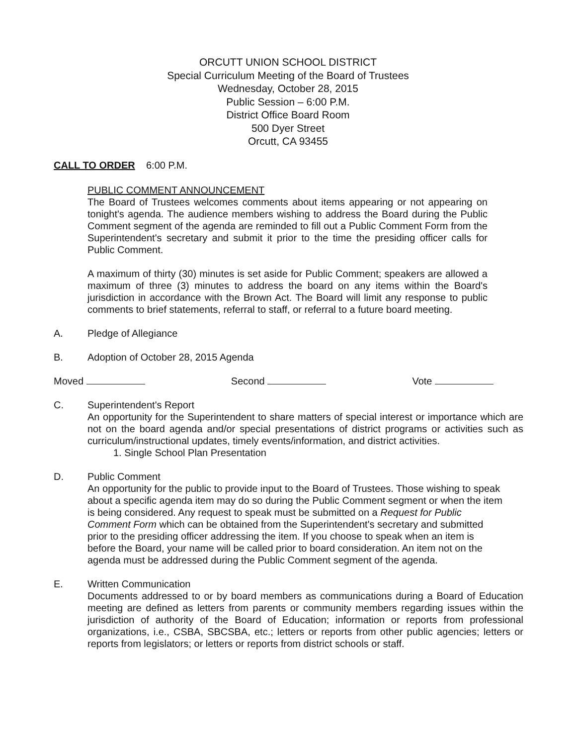ORCUTT UNION SCHOOL DISTRICT
Special Curriculum Meeting of the Board of Trustees
Wednesday, October 28, 2015
Public Session – 6:00 P.M.
District Office Board Room
500 Dyer Street
Orcutt, CA 93455
CALL TO ORDER 6:00 P.M.
PUBLIC COMMENT ANNOUNCEMENT
The Board of Trustees welcomes comments about items appearing or not appearing on tonight's agenda. The audience members wishing to address the Board during the Public Comment segment of the agenda are reminded to fill out a Public Comment Form from the Superintendent's secretary and submit it prior to the time the presiding officer calls for Public Comment.
A maximum of thirty (30) minutes is set aside for Public Comment; speakers are allowed a maximum of three (3) minutes to address the board on any items within the Board's jurisdiction in accordance with the Brown Act. The Board will limit any response to public comments to brief statements, referral to staff, or referral to a future board meeting.
A. Pledge of Allegiance
B. Adoption of October 28, 2015 Agenda
Moved Second Vote
C. Superintendent's Report
An opportunity for the Superintendent to share matters of special interest or importance which are not on the board agenda and/or special presentations of district programs or activities such as curriculum/instructional updates, timely events/information, and district activities.
1. Single School Plan Presentation
D. Public Comment
An opportunity for the public to provide input to the Board of Trustees. Those wishing to speak about a specific agenda item may do so during the Public Comment segment or when the item is being considered. Any request to speak must be submitted on a Request for Public Comment Form which can be obtained from the Superintendent's secretary and submitted prior to the presiding officer addressing the item. If you choose to speak when an item is before the Board, your name will be called prior to board consideration. An item not on the agenda must be addressed during the Public Comment segment of the agenda.
E. Written Communication
Documents addressed to or by board members as communications during a Board of Education meeting are defined as letters from parents or community members regarding issues within the jurisdiction of authority of the Board of Education; information or reports from professional organizations, i.e., CSBA, SBCSBA, etc.; letters or reports from other public agencies; letters or reports from legislators; or letters or reports from district schools or staff.